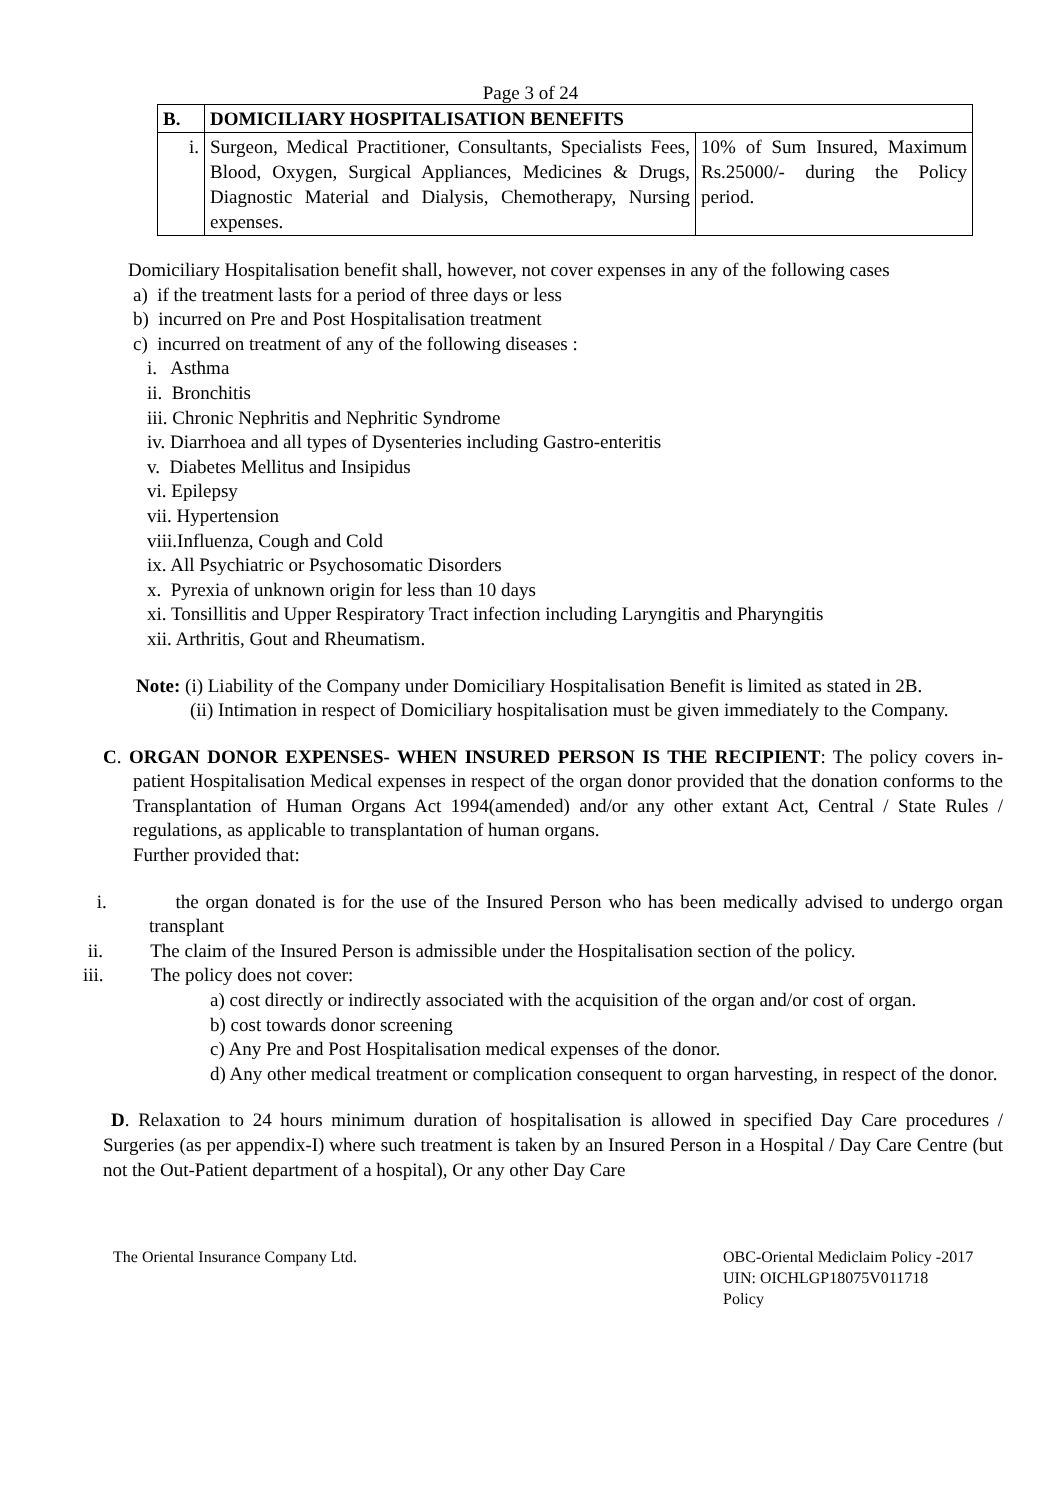Page 3 of 24
| B. | DOMICILIARY HOSPITALISATION BENEFITS | |
| i. | Surgeon, Medical Practitioner, Consultants, Specialists Fees, Blood, Oxygen, Surgical Appliances, Medicines & Drugs, Diagnostic Material and Dialysis, Chemotherapy, Nursing expenses. | 10% of Sum Insured, Maximum Rs.25000/- during the Policy period. |
Domiciliary Hospitalisation benefit shall, however, not cover expenses in any of the following cases
a) if the treatment lasts for a period of three days or less
b) incurred on Pre and Post Hospitalisation treatment
c) incurred on treatment of any of the following diseases :
i. Asthma
ii. Bronchitis
iii. Chronic Nephritis and Nephritic Syndrome
iv. Diarrhoea and all types of Dysenteries including Gastro-enteritis
v. Diabetes Mellitus and Insipidus
vi. Epilepsy
vii. Hypertension
viii.Influenza, Cough and Cold
ix. All Psychiatric or Psychosomatic Disorders
x. Pyrexia of unknown origin for less than 10 days
xi. Tonsillitis and Upper Respiratory Tract infection including Laryngitis and Pharyngitis
xii. Arthritis, Gout and Rheumatism.
Note: (i) Liability of the Company under Domiciliary Hospitalisation Benefit is limited as stated in 2B.
(ii) Intimation in respect of Domiciliary hospitalisation must be given immediately to the Company.
C. ORGAN DONOR EXPENSES- WHEN INSURED PERSON IS THE RECIPIENT: The policy covers in-patient Hospitalisation Medical expenses in respect of the organ donor provided that the donation conforms to the Transplantation of Human Organs Act 1994(amended) and/or any other extant Act, Central / State Rules / regulations, as applicable to transplantation of human organs.
Further provided that:
i. the organ donated is for the use of the Insured Person who has been medically advised to undergo organ transplant
ii. The claim of the Insured Person is admissible under the Hospitalisation section of the policy.
iii. The policy does not cover:
a) cost directly or indirectly associated with the acquisition of the organ and/or cost of organ.
b) cost towards donor screening
c) Any Pre and Post Hospitalisation medical expenses of the donor.
d) Any other medical treatment or complication consequent to organ harvesting, in respect of the donor.
D. Relaxation to 24 hours minimum duration of hospitalisation is allowed in specified Day Care procedures / Surgeries (as per appendix-I) where such treatment is taken by an Insured Person in a Hospital / Day Care Centre (but not the Out-Patient department of a hospital), Or any other Day Care
The Oriental Insurance Company Ltd.
OBC-Oriental Mediclaim Policy -2017
UIN: OICHLGP18075V011718
Policy